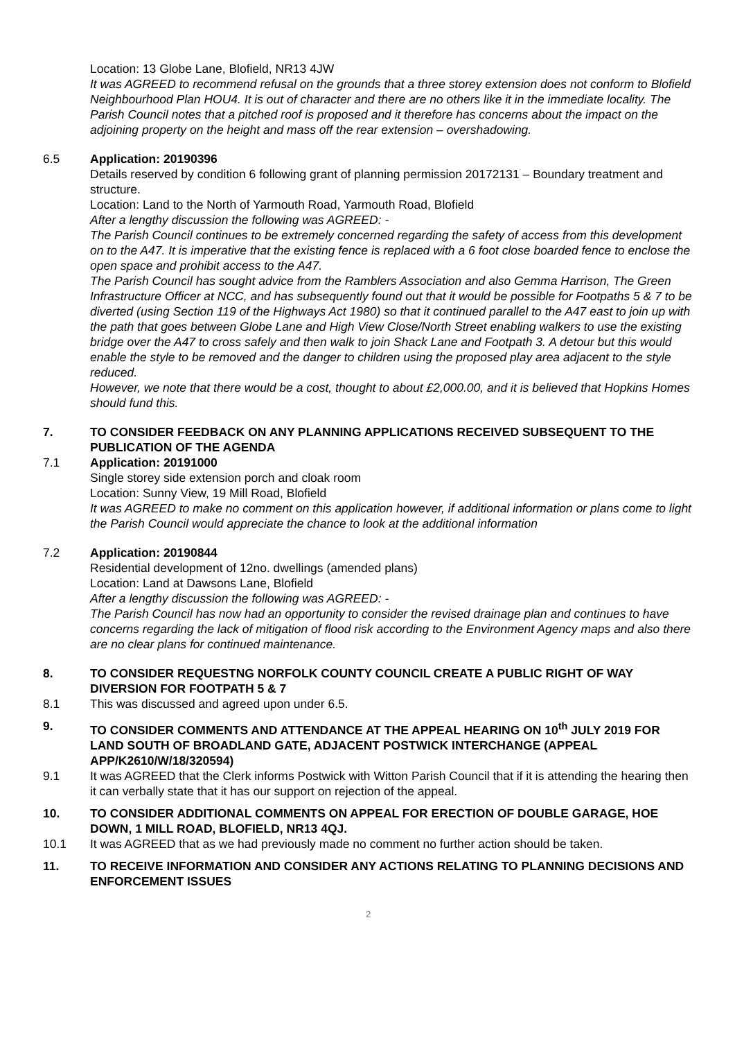Location: 13 Globe Lane, Blofield, NR13 4JW
It was AGREED to recommend refusal on the grounds that a three storey extension does not conform to Blofield Neighbourhood Plan HOU4. It is out of character and there are no others like it in the immediate locality. The Parish Council notes that a pitched roof is proposed and it therefore has concerns about the impact on the adjoining property on the height and mass off the rear extension – overshadowing.
6.5 Application: 20190396
Details reserved by condition 6 following grant of planning permission 20172131 – Boundary treatment and structure.
Location: Land to the North of Yarmouth Road, Yarmouth Road, Blofield
After a lengthy discussion the following was AGREED: -
The Parish Council continues to be extremely concerned regarding the safety of access from this development on to the A47. It is imperative that the existing fence is replaced with a 6 foot close boarded fence to enclose the open space and prohibit access to the A47.
The Parish Council has sought advice from the Ramblers Association and also Gemma Harrison, The Green Infrastructure Officer at NCC, and has subsequently found out that it would be possible for Footpaths 5 & 7 to be diverted (using Section 119 of the Highways Act 1980) so that it continued parallel to the A47 east to join up with the path that goes between Globe Lane and High View Close/North Street enabling walkers to use the existing bridge over the A47 to cross safely and then walk to join Shack Lane and Footpath 3. A detour but this would enable the style to be removed and the danger to children using the proposed play area adjacent to the style reduced.
However, we note that there would be a cost, thought to about £2,000.00, and it is believed that Hopkins Homes should fund this.
7. TO CONSIDER FEEDBACK ON ANY PLANNING APPLICATIONS RECEIVED SUBSEQUENT TO THE PUBLICATION OF THE AGENDA
7.1 Application: 20191000
Single storey side extension porch and cloak room
Location: Sunny View, 19 Mill Road, Blofield
It was AGREED to make no comment on this application however, if additional information or plans come to light the Parish Council would appreciate the chance to look at the additional information
7.2 Application: 20190844
Residential development of 12no. dwellings (amended plans)
Location: Land at Dawsons Lane, Blofield
After a lengthy discussion the following was AGREED: -
The Parish Council has now had an opportunity to consider the revised drainage plan and continues to have concerns regarding the lack of mitigation of flood risk according to the Environment Agency maps and also there are no clear plans for continued maintenance.
8. TO CONSIDER REQUESTNG NORFOLK COUNTY COUNCIL CREATE A PUBLIC RIGHT OF WAY DIVERSION FOR FOOTPATH 5 & 7
8.1 This was discussed and agreed upon under 6.5.
9. TO CONSIDER COMMENTS AND ATTENDANCE AT THE APPEAL HEARING ON 10<sup>th</sup> JULY 2019 FOR LAND SOUTH OF BROADLAND GATE, ADJACENT POSTWICK INTERCHANGE (APPEAL APP/K2610/W/18/320594)
9.1 It was AGREED that the Clerk informs Postwick with Witton Parish Council that if it is attending the hearing then it can verbally state that it has our support on rejection of the appeal.
10. TO CONSIDER ADDITIONAL COMMENTS ON APPEAL FOR ERECTION OF DOUBLE GARAGE, HOE DOWN, 1 MILL ROAD, BLOFIELD, NR13 4QJ.
10.1 It was AGREED that as we had previously made no comment no further action should be taken.
11. TO RECEIVE INFORMATION AND CONSIDER ANY ACTIONS RELATING TO PLANNING DECISIONS AND ENFORCEMENT ISSUES
2